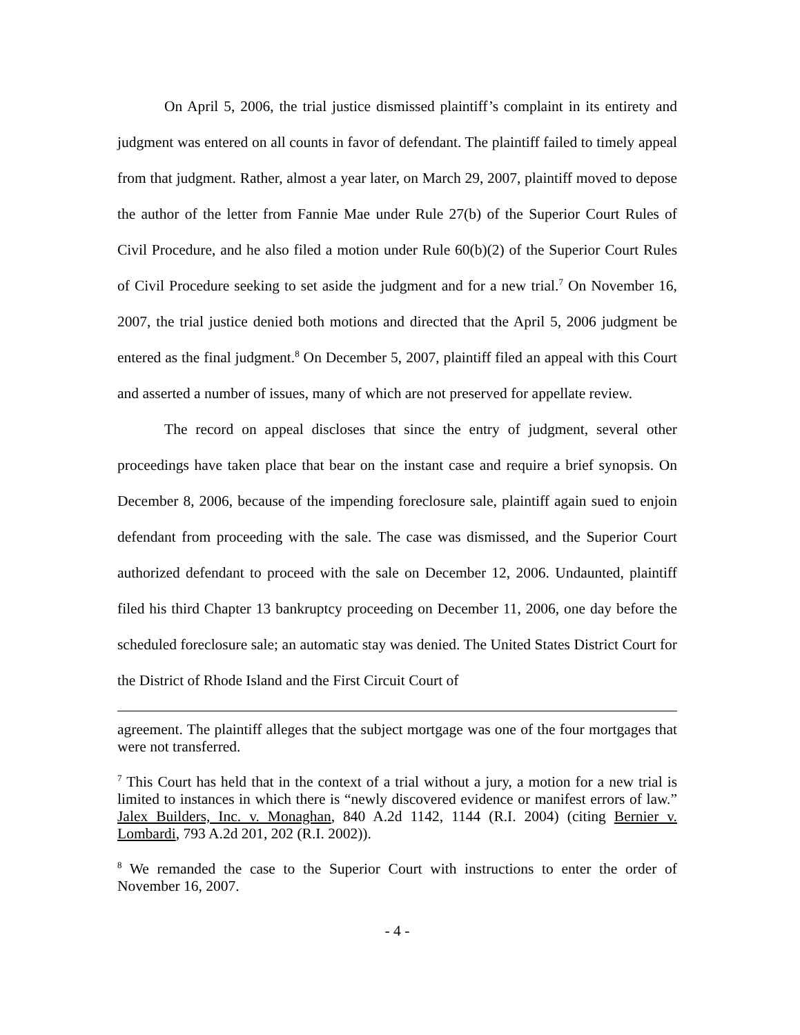On April 5, 2006, the trial justice dismissed plaintiff’s complaint in its entirety and judgment was entered on all counts in favor of defendant. The plaintiff failed to timely appeal from that judgment. Rather, almost a year later, on March 29, 2007, plaintiff moved to depose the author of the letter from Fannie Mae under Rule 27(b) of the Superior Court Rules of Civil Procedure, and he also filed a motion under Rule 60(b)(2) of the Superior Court Rules of Civil Procedure seeking to set aside the judgment and for a new trial.<sup>7</sup> On November 16, 2007, the trial justice denied both motions and directed that the April 5, 2006 judgment be entered as the final judgment.<sup>8</sup> On December 5, 2007, plaintiff filed an appeal with this Court and asserted a number of issues, many of which are not preserved for appellate review.
The record on appeal discloses that since the entry of judgment, several other proceedings have taken place that bear on the instant case and require a brief synopsis. On December 8, 2006, because of the impending foreclosure sale, plaintiff again sued to enjoin defendant from proceeding with the sale. The case was dismissed, and the Superior Court authorized defendant to proceed with the sale on December 12, 2006. Undaunted, plaintiff filed his third Chapter 13 bankruptcy proceeding on December 11, 2006, one day before the scheduled foreclosure sale; an automatic stay was denied. The United States District Court for the District of Rhode Island and the First Circuit Court of
agreement. The plaintiff alleges that the subject mortgage was one of the four mortgages that were not transferred.
<sup>7</sup> This Court has held that in the context of a trial without a jury, a motion for a new trial is limited to instances in which there is “newly discovered evidence or manifest errors of law.” Jalex Builders, Inc. v. Monaghan, 840 A.2d 1142, 1144 (R.I. 2004) (citing Bernier v. Lombardi, 793 A.2d 201, 202 (R.I. 2002)).
<sup>8</sup> We remanded the case to the Superior Court with instructions to enter the order of November 16, 2007.
- 4 -